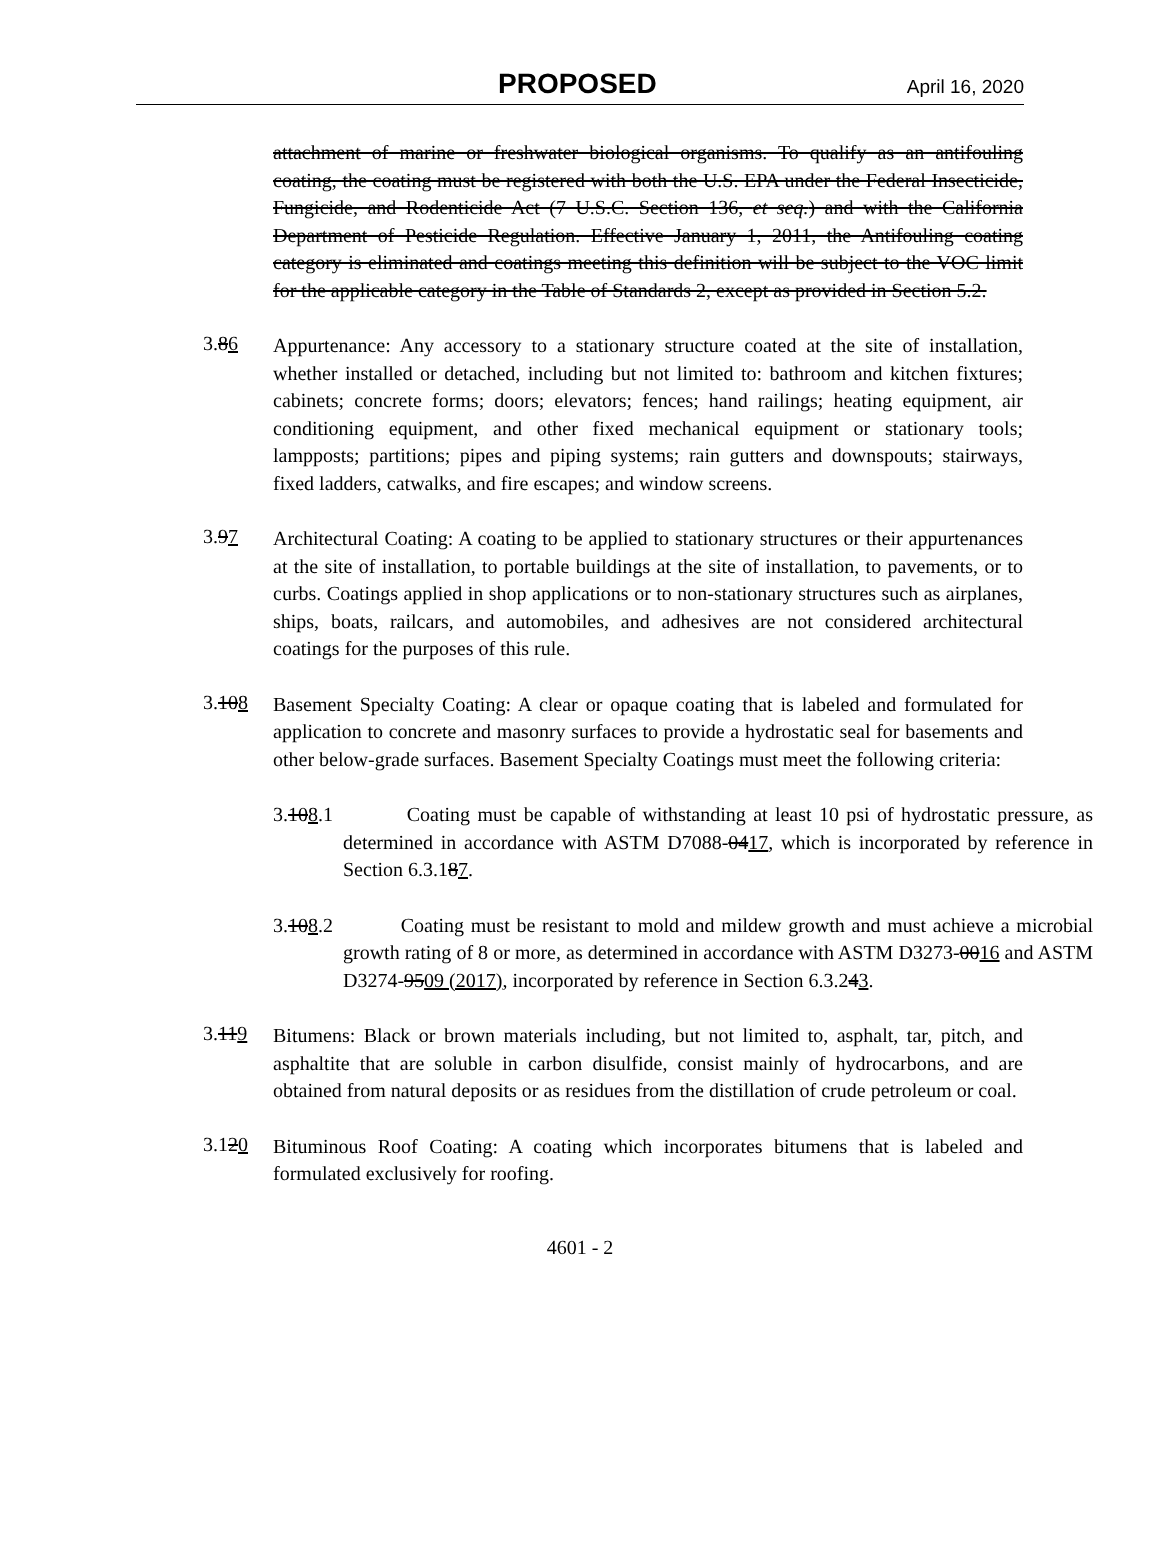PROPOSED April 16, 2020
attachment of marine or freshwater biological organisms. To qualify as an antifouling coating, the coating must be registered with both the U.S. EPA under the Federal Insecticide, Fungicide, and Rodenticide Act (7 U.S.C. Section 136, et seq.) and with the California Department of Pesticide Regulation. Effective January 1, 2011, the Antifouling coating category is eliminated and coatings meeting this definition will be subject to the VOC limit for the applicable category in the Table of Standards 2, except as provided in Section 5.2.
3.86
Appurtenance: Any accessory to a stationary structure coated at the site of installation, whether installed or detached, including but not limited to: bathroom and kitchen fixtures; cabinets; concrete forms; doors; elevators; fences; hand railings; heating equipment, air conditioning equipment, and other fixed mechanical equipment or stationary tools; lampposts; partitions; pipes and piping systems; rain gutters and downspouts; stairways, fixed ladders, catwalks, and fire escapes; and window screens.
3.97
Architectural Coating: A coating to be applied to stationary structures or their appurtenances at the site of installation, to portable buildings at the site of installation, to pavements, or to curbs. Coatings applied in shop applications or to non-stationary structures such as airplanes, ships, boats, railcars, and automobiles, and adhesives are not considered architectural coatings for the purposes of this rule.
3.108
Basement Specialty Coating: A clear or opaque coating that is labeled and formulated for application to concrete and masonry surfaces to provide a hydrostatic seal for basements and other below-grade surfaces. Basement Specialty Coatings must meet the following criteria:
3.108.1 Coating must be capable of withstanding at least 10 psi of hydrostatic pressure, as determined in accordance with ASTM D7088-0417, which is incorporated by reference in Section 6.3.187.
3.108.2 Coating must be resistant to mold and mildew growth and must achieve a microbial growth rating of 8 or more, as determined in accordance with ASTM D3273-0016 and ASTM D3274-9509 (2017), incorporated by reference in Section 6.3.243.
3.119
Bitumens: Black or brown materials including, but not limited to, asphalt, tar, pitch, and asphaltite that are soluble in carbon disulfide, consist mainly of hydrocarbons, and are obtained from natural deposits or as residues from the distillation of crude petroleum or coal.
3.120
Bituminous Roof Coating: A coating which incorporates bitumens that is labeled and formulated exclusively for roofing.
4601 - 2